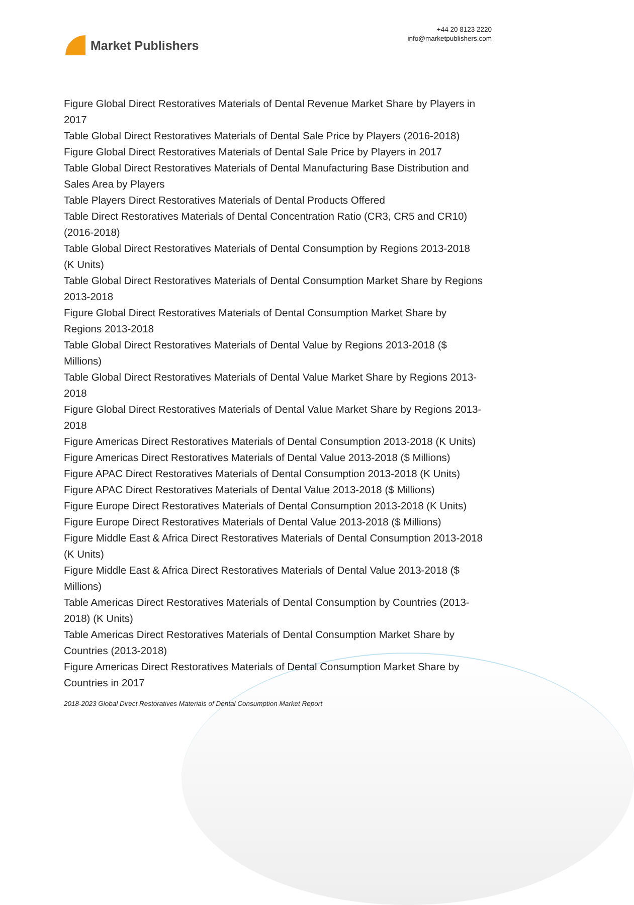Market Publishers
+44 20 8123 2220
info@marketpublishers.com
Figure Global Direct Restoratives Materials of Dental Revenue Market Share by Players in 2017
Table Global Direct Restoratives Materials of Dental Sale Price by Players (2016-2018)
Figure Global Direct Restoratives Materials of Dental Sale Price by Players in 2017
Table Global Direct Restoratives Materials of Dental Manufacturing Base Distribution and Sales Area by Players
Table Players Direct Restoratives Materials of Dental Products Offered
Table Direct Restoratives Materials of Dental Concentration Ratio (CR3, CR5 and CR10) (2016-2018)
Table Global Direct Restoratives Materials of Dental Consumption by Regions 2013-2018 (K Units)
Table Global Direct Restoratives Materials of Dental Consumption Market Share by Regions 2013-2018
Figure Global Direct Restoratives Materials of Dental Consumption Market Share by Regions 2013-2018
Table Global Direct Restoratives Materials of Dental Value by Regions 2013-2018 ($ Millions)
Table Global Direct Restoratives Materials of Dental Value Market Share by Regions 2013-2018
Figure Global Direct Restoratives Materials of Dental Value Market Share by Regions 2013-2018
Figure Americas Direct Restoratives Materials of Dental Consumption 2013-2018 (K Units)
Figure Americas Direct Restoratives Materials of Dental Value 2013-2018 ($ Millions)
Figure APAC Direct Restoratives Materials of Dental Consumption 2013-2018 (K Units)
Figure APAC Direct Restoratives Materials of Dental Value 2013-2018 ($ Millions)
Figure Europe Direct Restoratives Materials of Dental Consumption 2013-2018 (K Units)
Figure Europe Direct Restoratives Materials of Dental Value 2013-2018 ($ Millions)
Figure Middle East & Africa Direct Restoratives Materials of Dental Consumption 2013-2018 (K Units)
Figure Middle East & Africa Direct Restoratives Materials of Dental Value 2013-2018 ($ Millions)
Table Americas Direct Restoratives Materials of Dental Consumption by Countries (2013-2018) (K Units)
Table Americas Direct Restoratives Materials of Dental Consumption Market Share by Countries (2013-2018)
Figure Americas Direct Restoratives Materials of Dental Consumption Market Share by Countries in 2017
2018-2023 Global Direct Restoratives Materials of Dental Consumption Market Report